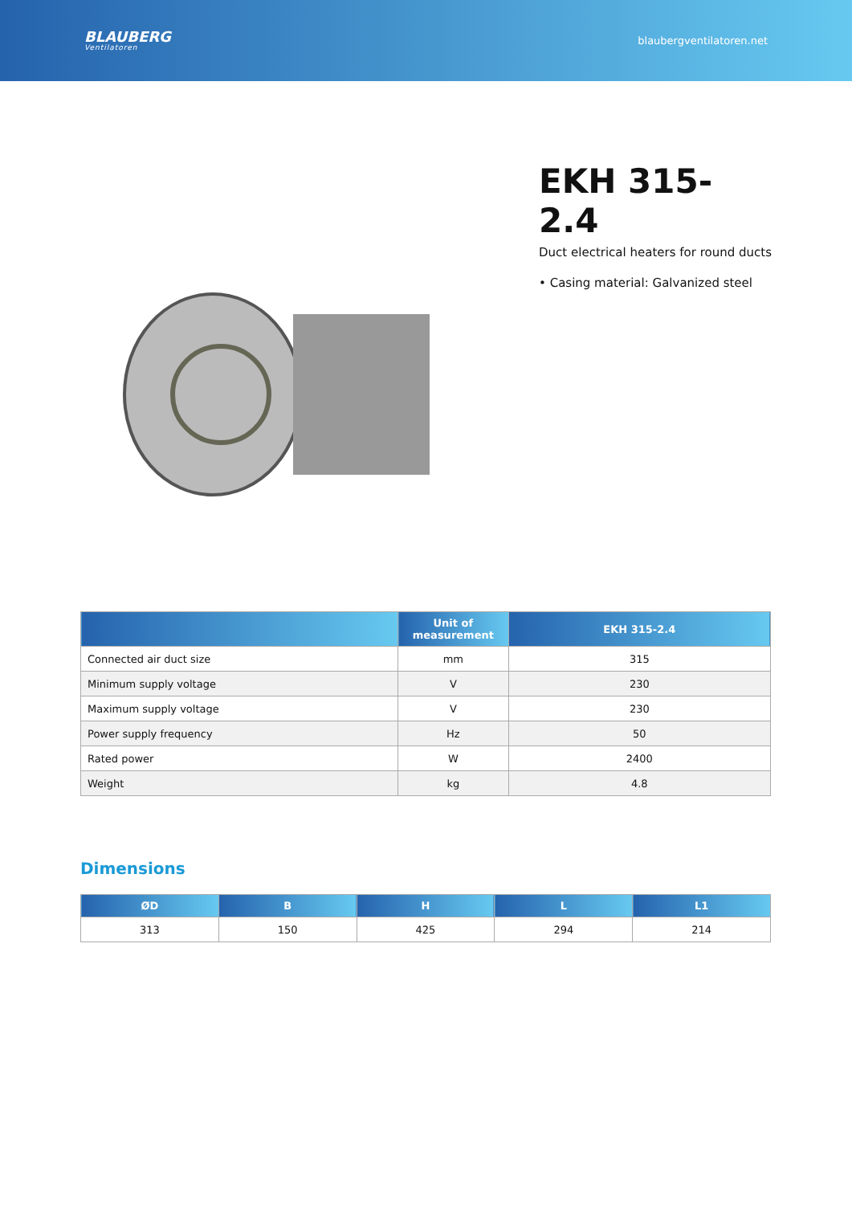BLAUBERG
Ventilatoren
blaubergventilatoren.net
EKH 315-2.4
Duct electrical heaters for round ducts
• Casing material: Galvanized steel
| | Unit of measurement | EKH 315-2.4 |
| --- | --- | --- |
| Connected air duct size | mm | 315 |
| Minimum supply voltage | V | 230 |
| Maximum supply voltage | V | 230 |
| Power supply frequency | Hz | 50 |
| Rated power | W | 2400 |
| Weight | kg | 4.8 |
Dimensions
| ØD | B | H | L | L1 |
| --- | --- | --- | --- | --- |
| 313 | 150 | 425 | 294 | 214 |